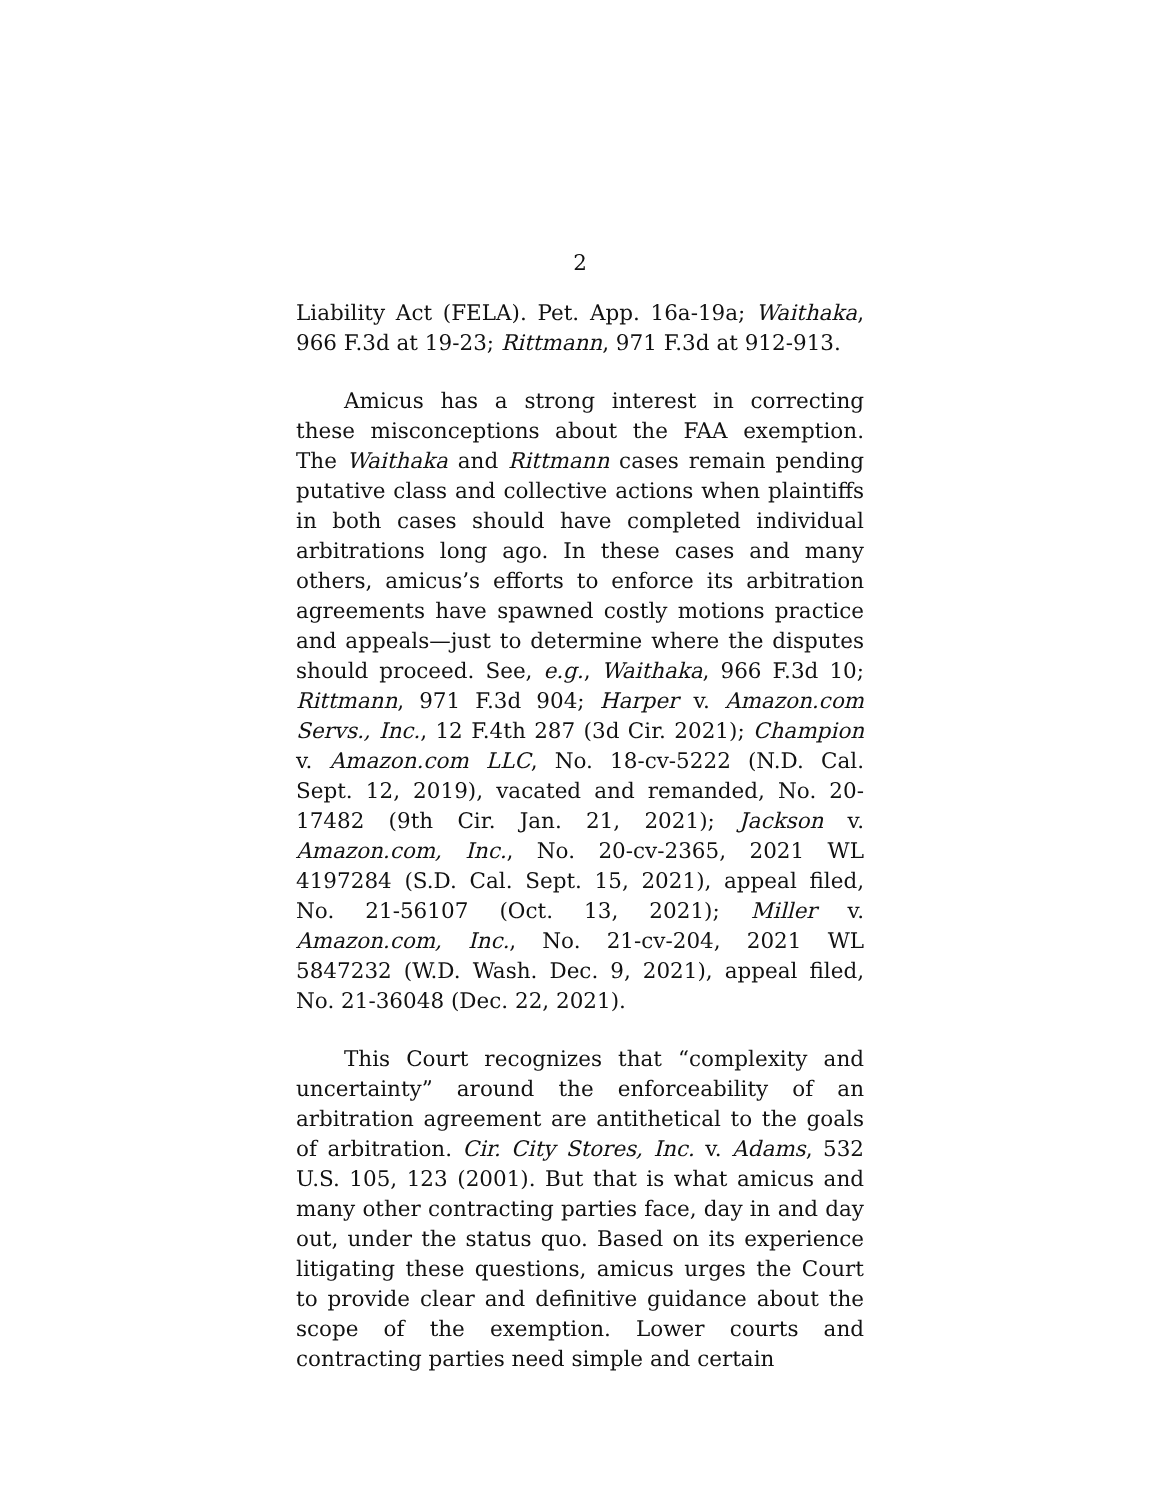2
Liability Act (FELA). Pet. App. 16a-19a; Waithaka, 966 F.3d at 19-23; Rittmann, 971 F.3d at 912-913.
Amicus has a strong interest in correcting these misconceptions about the FAA exemption. The Waithaka and Rittmann cases remain pending putative class and collective actions when plaintiffs in both cases should have completed individual arbitrations long ago. In these cases and many others, amicus’s efforts to enforce its arbitration agreements have spawned costly motions practice and appeals—just to determine where the disputes should proceed. See, e.g., Waithaka, 966 F.3d 10; Rittmann, 971 F.3d 904; Harper v. Amazon.com Servs., Inc., 12 F.4th 287 (3d Cir. 2021); Champion v. Amazon.com LLC, No. 18-cv-5222 (N.D. Cal. Sept. 12, 2019), vacated and remanded, No. 20-17482 (9th Cir. Jan. 21, 2021); Jackson v. Amazon.com, Inc., No. 20-cv-2365, 2021 WL 4197284 (S.D. Cal. Sept. 15, 2021), appeal filed, No. 21-56107 (Oct. 13, 2021); Miller v. Amazon.com, Inc., No. 21-cv-204, 2021 WL 5847232 (W.D. Wash. Dec. 9, 2021), appeal filed, No. 21-36048 (Dec. 22, 2021).
This Court recognizes that “complexity and uncertainty” around the enforceability of an arbitration agreement are antithetical to the goals of arbitration. Cir. City Stores, Inc. v. Adams, 532 U.S. 105, 123 (2001). But that is what amicus and many other contracting parties face, day in and day out, under the status quo. Based on its experience litigating these questions, amicus urges the Court to provide clear and definitive guidance about the scope of the exemption. Lower courts and contracting parties need simple and certain